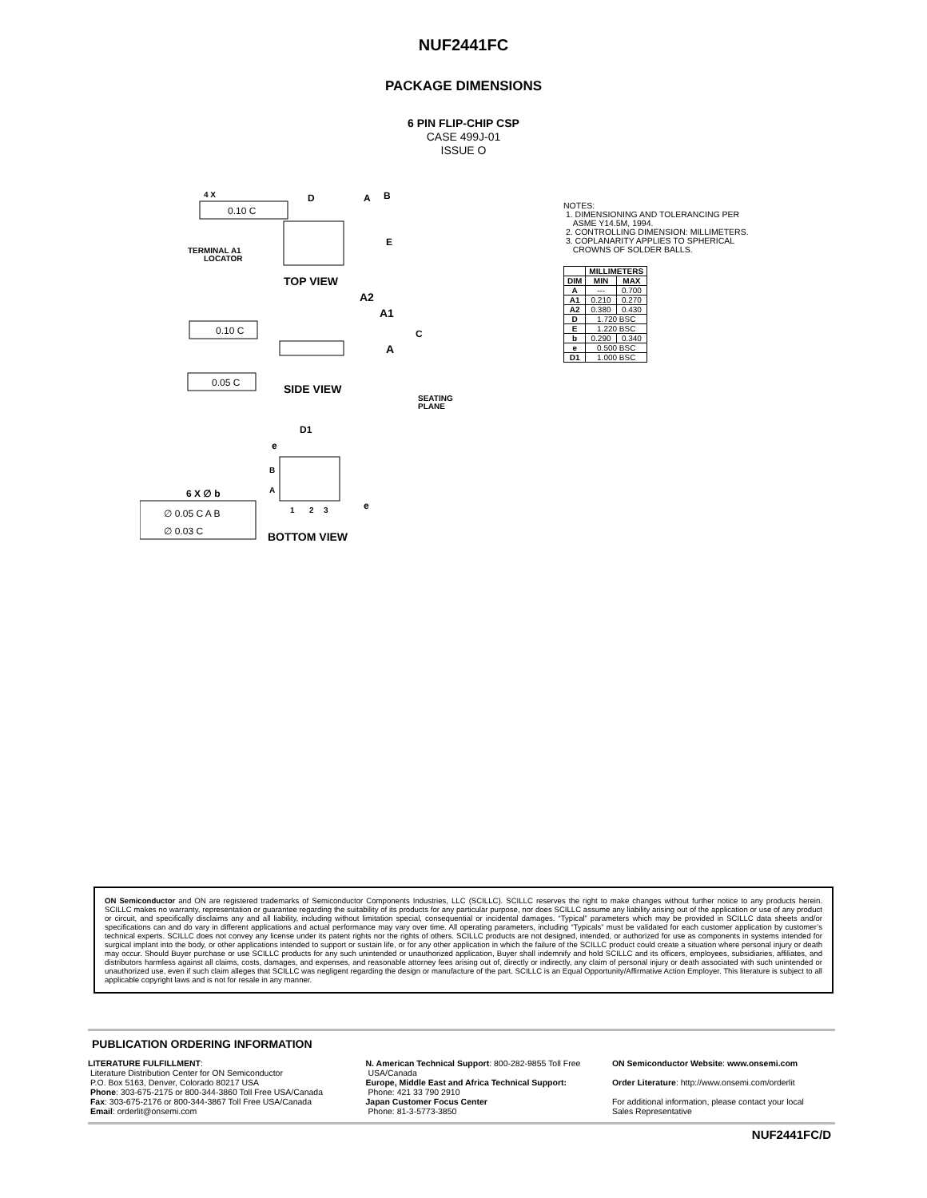NUF2441FC
PACKAGE DIMENSIONS
6 PIN FLIP-CHIP CSP
CASE 499J-01
ISSUE O
4 X
0.10 C
D
A
B
E
TERMINAL A1
LOCATOR
TOP VIEW
A2
A1
0.10 C
C
A
0.05 C
SIDE VIEW
SEATING
PLANE
D1
e
B
A
6 X ∅ b
1
2
3
e
∅ 0.05 C A B
∅ 0.03 C
BOTTOM VIEW
NOTES:
1. DIMENSIONING AND TOLERANCING PER
ASME Y14.5M, 1994.
2. CONTROLLING DIMENSION: MILLIMETERS.
3. COPLANARITY APPLIES TO SPHERICAL
CROWNS OF SOLDER BALLS.
| | MILLIMETERS | |
| --- | --- | --- |
| DIM | MIN | MAX |
| A | --- | 0.700 |
| A1 | 0.210 | 0.270 |
| A2 | 0.380 | 0.430 |
| D | 1.720 BSC | |
| E | 1.220 BSC | |
| b | 0.290 | 0.340 |
| e | 0.500 BSC | |
| D1 | 1.000 BSC | |
ON Semiconductor and ON are registered trademarks of Semiconductor Components Industries, LLC (SCILLC). SCILLC reserves the right to make changes without further notice to any products herein. SCILLC makes no warranty, representation or guarantee regarding the suitability of its products for any particular purpose, nor does SCILLC assume any liability arising out of the application or use of any product or circuit, and specifically disclaims any and all liability, including without limitation special, consequential or incidental damages. “Typical” parameters which may be provided in SCILLC data sheets and/or specifications can and do vary in different applications and actual performance may vary over time. All operating parameters, including “Typicals” must be validated for each customer application by customer’s technical experts. SCILLC does not convey any license under its patent rights nor the rights of others. SCILLC products are not designed, intended, or authorized for use as components in systems intended for surgical implant into the body, or other applications intended to support or sustain life, or for any other application in which the failure of the SCILLC product could create a situation where personal injury or death may occur. Should Buyer purchase or use SCILLC products for any such unintended or unauthorized application, Buyer shall indemnify and hold SCILLC and its officers, employees, subsidiaries, affiliates, and distributors harmless against all claims, costs, damages, and expenses, and reasonable attorney fees arising out of, directly or indirectly, any claim of personal injury or death associated with such unintended or unauthorized use, even if such claim alleges that SCILLC was negligent regarding the design or manufacture of the part. SCILLC is an Equal Opportunity/Affirmative Action Employer. This literature is subject to all applicable copyright laws and is not for resale in any manner.
PUBLICATION ORDERING INFORMATION
LITERATURE FULFILLMENT:
Literature Distribution Center for ON Semiconductor
P.O. Box 5163, Denver, Colorado 80217 USA
Phone: 303-675-2175 or 800-344-3860 Toll Free USA/Canada
Fax: 303-675-2176 or 800-344-3867 Toll Free USA/Canada
Email: orderlit@onsemi.com
N. American Technical Support: 800-282-9855 Toll Free
USA/Canada
Europe, Middle East and Africa Technical Support:
Phone: 421 33 790 2910
Japan Customer Focus Center
Phone: 81-3-5773-3850
ON Semiconductor Website: www.onsemi.com
Order Literature: http://www.onsemi.com/orderlit
For additional information, please contact your local Sales Representative
NUF2441FC/D